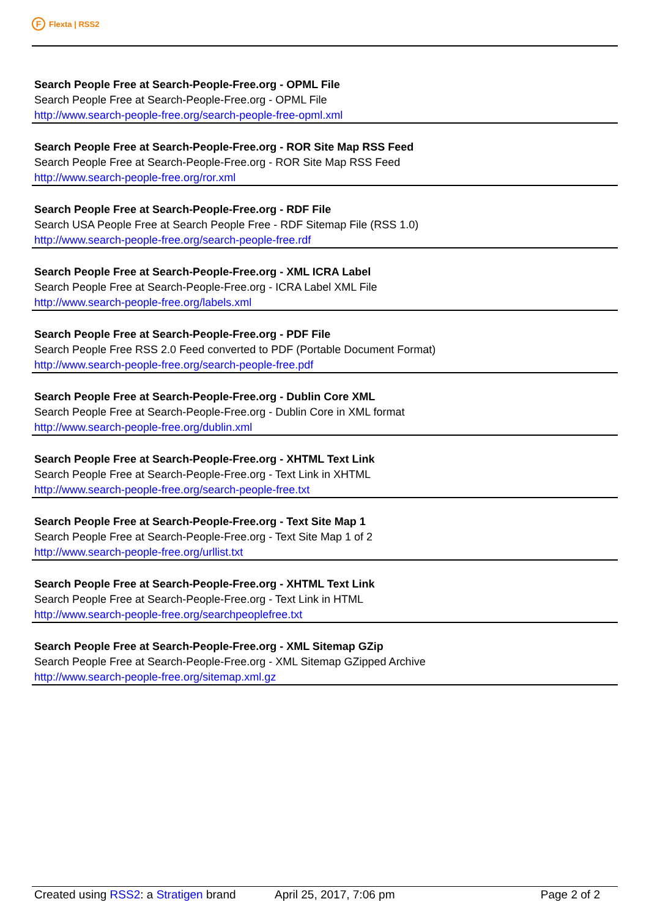F Flexta | RSS2
Search People Free at Search-People-Free.org - OPML File
Search People Free at Search-People-Free.org - OPML File
http://www.search-people-free.org/search-people-free-opml.xml
Search People Free at Search-People-Free.org - ROR Site Map RSS Feed
Search People Free at Search-People-Free.org - ROR Site Map RSS Feed
http://www.search-people-free.org/ror.xml
Search People Free at Search-People-Free.org - RDF File
Search USA People Free at Search People Free - RDF Sitemap File (RSS 1.0)
http://www.search-people-free.org/search-people-free.rdf
Search People Free at Search-People-Free.org - XML ICRA Label
Search People Free at Search-People-Free.org - ICRA Label XML File
http://www.search-people-free.org/labels.xml
Search People Free at Search-People-Free.org - PDF File
Search People Free RSS 2.0 Feed converted to PDF (Portable Document Format)
http://www.search-people-free.org/search-people-free.pdf
Search People Free at Search-People-Free.org - Dublin Core XML
Search People Free at Search-People-Free.org - Dublin Core in XML format
http://www.search-people-free.org/dublin.xml
Search People Free at Search-People-Free.org - XHTML Text Link
Search People Free at Search-People-Free.org - Text Link in XHTML
http://www.search-people-free.org/search-people-free.txt
Search People Free at Search-People-Free.org - Text Site Map 1
Search People Free at Search-People-Free.org - Text Site Map 1 of 2
http://www.search-people-free.org/urllist.txt
Search People Free at Search-People-Free.org - XHTML Text Link
Search People Free at Search-People-Free.org - Text Link in HTML
http://www.search-people-free.org/searchpeoplefree.txt
Search People Free at Search-People-Free.org - XML Sitemap GZip
Search People Free at Search-People-Free.org - XML Sitemap GZipped Archive
http://www.search-people-free.org/sitemap.xml.gz
Created using RSS2: a Stratigen brand April 25, 2017, 7:06 pm Page 2 of 2